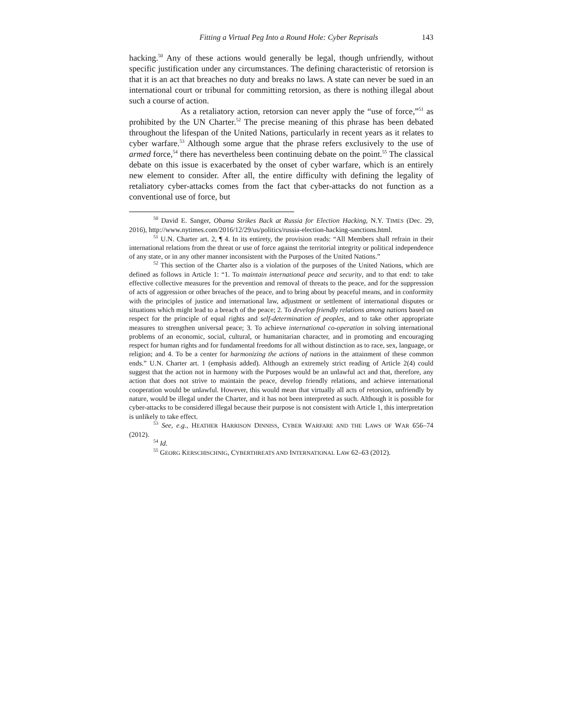Fitting a Virtual Peg Into a Round Hole: Cyber Reprisals 143
hacking.<sup>50</sup> Any of these actions would generally be legal, though unfriendly, without specific justification under any circumstances. The defining characteristic of retorsion is that it is an act that breaches no duty and breaks no laws. A state can never be sued in an international court or tribunal for committing retorsion, as there is nothing illegal about such a course of action.
As a retaliatory action, retorsion can never apply the “use of force,”<sup>51</sup> as prohibited by the UN Charter.<sup>52</sup> The precise meaning of this phrase has been debated throughout the lifespan of the United Nations, particularly in recent years as it relates to cyber warfare.<sup>53</sup> Although some argue that the phrase refers exclusively to the use of armed force,<sup>54</sup> there has nevertheless been continuing debate on the point.<sup>55</sup> The classical debate on this issue is exacerbated by the onset of cyber warfare, which is an entirely new element to consider. After all, the entire difficulty with defining the legality of retaliatory cyber-attacks comes from the fact that cyber-attacks do not function as a conventional use of force, but
<sup>50</sup> David E. Sanger, Obama Strikes Back at Russia for Election Hacking, N.Y. TIMES (Dec. 29, 2016), http://www.nytimes.com/2016/12/29/us/politics/russia-election-hacking-sanctions.html.
<sup>51</sup> U.N. Charter art. 2, ¶ 4. In its entirety, the provision reads: “All Members shall refrain in their international relations from the threat or use of force against the territorial integrity or political independence of any state, or in any other manner inconsistent with the Purposes of the United Nations.”
<sup>52</sup> This section of the Charter also is a violation of the purposes of the United Nations, which are defined as follows in Article 1: “1. To maintain international peace and security, and to that end: to take effective collective measures for the prevention and removal of threats to the peace, and for the suppression of acts of aggression or other breaches of the peace, and to bring about by peaceful means, and in conformity with the principles of justice and international law, adjustment or settlement of international disputes or situations which might lead to a breach of the peace; 2. To develop friendly relations among nations based on respect for the principle of equal rights and self-determination of peoples, and to take other appropriate measures to strengthen universal peace; 3. To achieve international co-operation in solving international problems of an economic, social, cultural, or humanitarian character, and in promoting and encouraging respect for human rights and for fundamental freedoms for all without distinction as to race, sex, language, or religion; and 4. To be a center for harmonizing the actions of nations in the attainment of these common ends.” U.N. Charter art. 1 (emphasis added). Although an extremely strict reading of Article 2(4) could suggest that the action not in harmony with the Purposes would be an unlawful act and that, therefore, any action that does not strive to maintain the peace, develop friendly relations, and achieve international cooperation would be unlawful. However, this would mean that virtually all acts of retorsion, unfriendly by nature, would be illegal under the Charter, and it has not been interpreted as such. Although it is possible for cyber-attacks to be considered illegal because their purpose is not consistent with Article 1, this interpretation is unlikely to take effect.
<sup>53</sup> See, e.g., HEATHER HARRISON DINNISS, CYBER WARFARE AND THE LAWS OF WAR 656–74 (2012).
<sup>54</sup> Id.
<sup>55</sup> GEORG KERSCHISCHNIG, CYBERTHREATS AND INTERNATIONAL LAW 62–63 (2012).